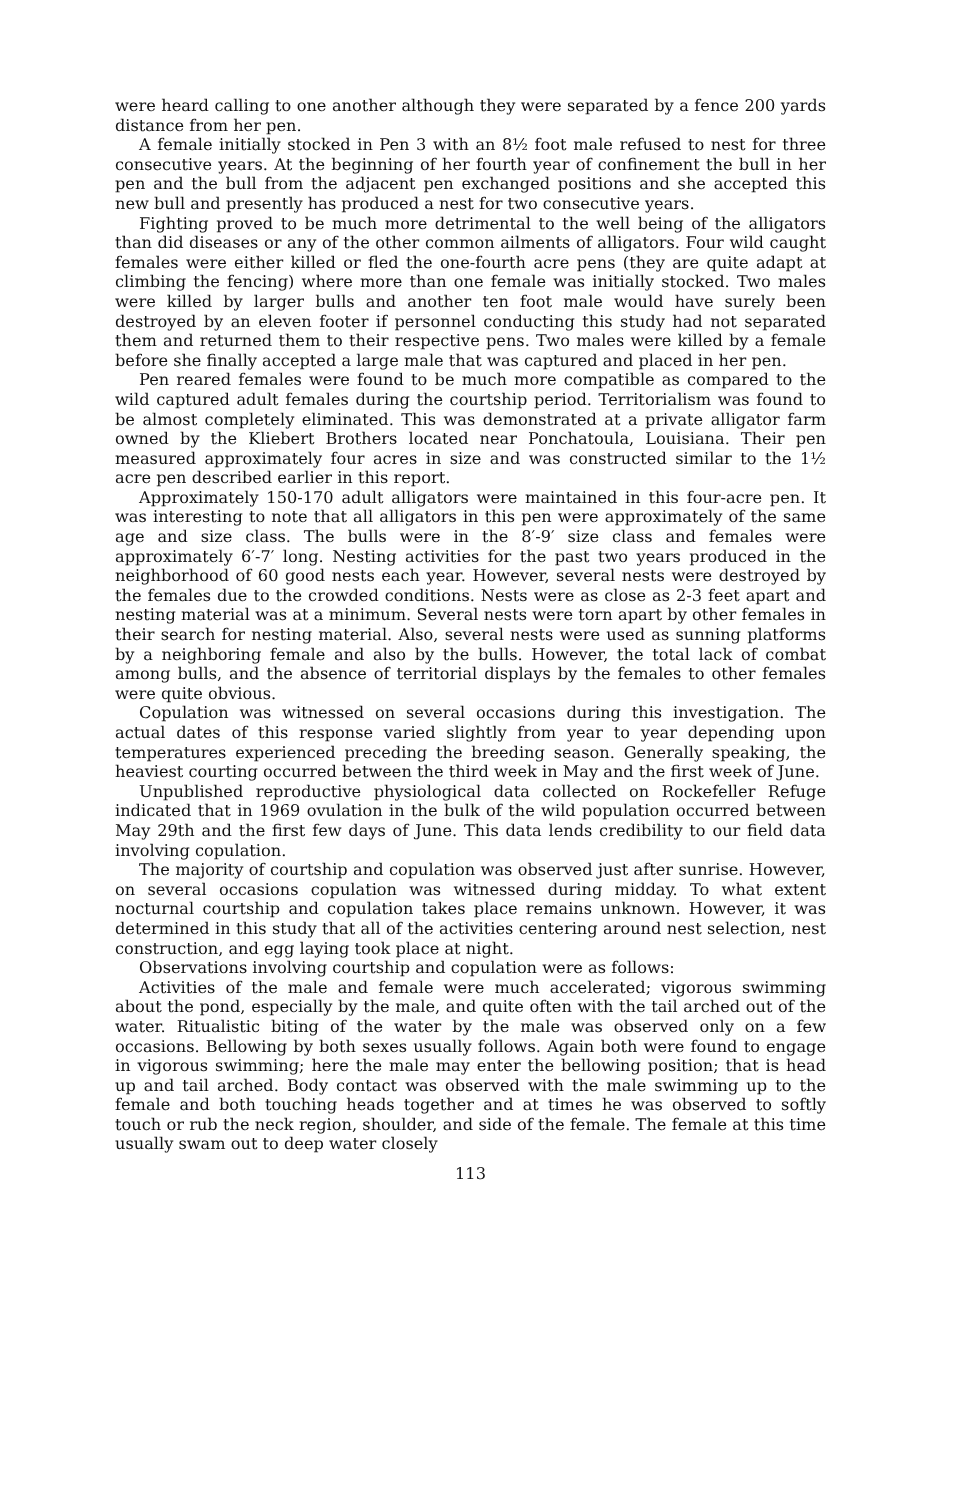were heard calling to one another although they were separated by a fence 200 yards distance from her pen.
A female initially stocked in Pen 3 with an 8½ foot male refused to nest for three consecutive years. At the beginning of her fourth year of confinement the bull in her pen and the bull from the adjacent pen exchanged positions and she accepted this new bull and presently has produced a nest for two consecutive years.
Fighting proved to be much more detrimental to the well being of the alligators than did diseases or any of the other common ailments of alligators. Four wild caught females were either killed or fled the one-fourth acre pens (they are quite adapt at climbing the fencing) where more than one female was initially stocked. Two males were killed by larger bulls and another ten foot male would have surely been destroyed by an eleven footer if personnel conducting this study had not separated them and returned them to their respective pens. Two males were killed by a female before she finally accepted a large male that was captured and placed in her pen.
Pen reared females were found to be much more compatible as compared to the wild captured adult females during the courtship period. Territorialism was found to be almost completely eliminated. This was demonstrated at a private alligator farm owned by the Kliebert Brothers located near Ponchatoula, Louisiana. Their pen measured approximately four acres in size and was constructed similar to the 1½ acre pen described earlier in this report.
Approximately 150-170 adult alligators were maintained in this four-acre pen. It was interesting to note that all alligators in this pen were approximately of the same age and size class. The bulls were in the 8′-9′ size class and females were approximately 6′-7′ long. Nesting activities for the past two years produced in the neighborhood of 60 good nests each year. However, several nests were destroyed by the females due to the crowded conditions. Nests were as close as 2-3 feet apart and nesting material was at a minimum. Several nests were torn apart by other females in their search for nesting material. Also, several nests were used as sunning platforms by a neighboring female and also by the bulls. However, the total lack of combat among bulls, and the absence of territorial displays by the females to other females were quite obvious.
Copulation was witnessed on several occasions during this investigation. The actual dates of this response varied slightly from year to year depending upon temperatures experienced preceding the breeding season. Generally speaking, the heaviest courting occurred between the third week in May and the first week of June.
Unpublished reproductive physiological data collected on Rockefeller Refuge indicated that in 1969 ovulation in the bulk of the wild population occurred between May 29th and the first few days of June. This data lends credibility to our field data involving copulation.
The majority of courtship and copulation was observed just after sunrise. However, on several occasions copulation was witnessed during midday. To what extent nocturnal courtship and copulation takes place remains unknown. However, it was determined in this study that all of the activities centering around nest selection, nest construction, and egg laying took place at night.
Observations involving courtship and copulation were as follows:
Activities of the male and female were much accelerated; vigorous swimming about the pond, especially by the male, and quite often with the tail arched out of the water. Ritualistic biting of the water by the male was observed only on a few occasions. Bellowing by both sexes usually follows. Again both were found to engage in vigorous swimming; here the male may enter the bellowing position; that is head up and tail arched. Body contact was observed with the male swimming up to the female and both touching heads together and at times he was observed to softly touch or rub the neck region, shoulder, and side of the female. The female at this time usually swam out to deep water closely
113